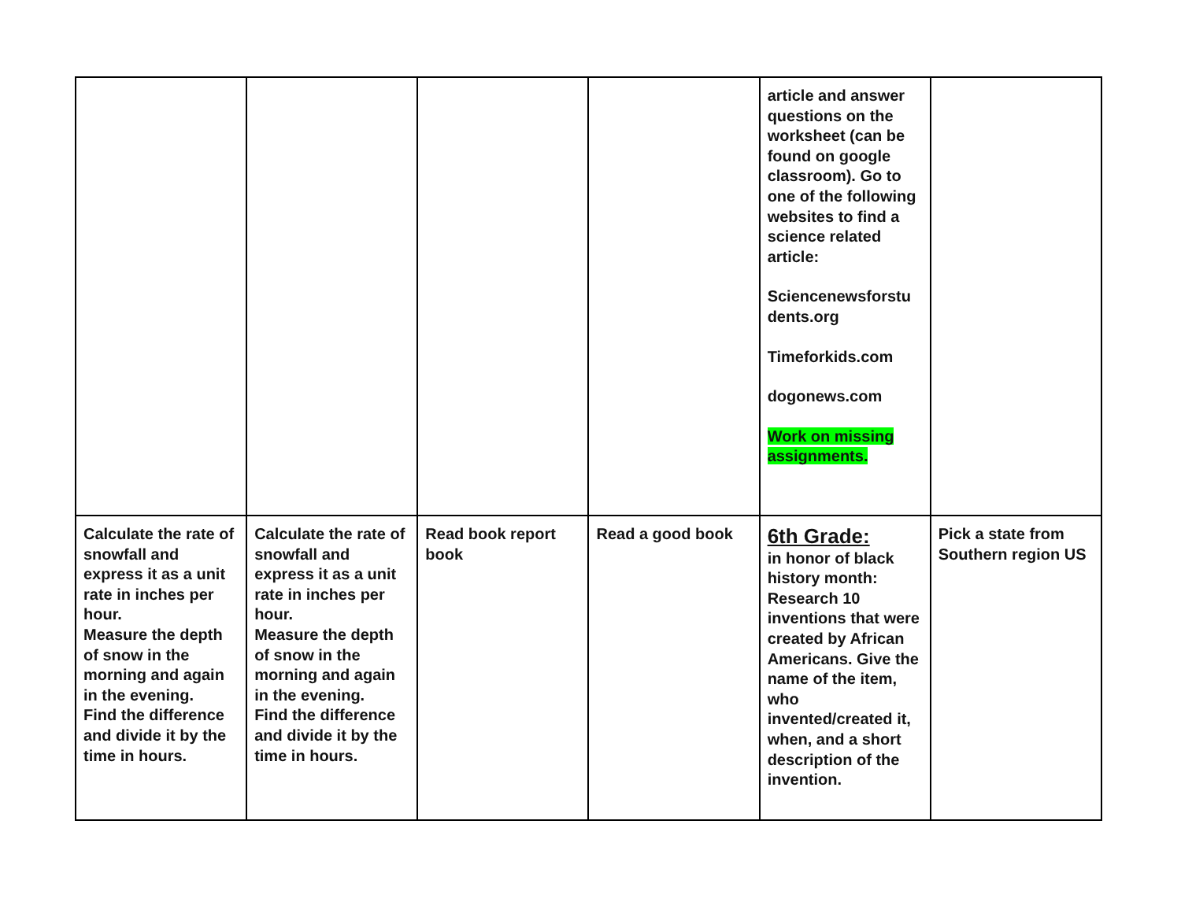| | | | | article and answer questions on the worksheet (can be found on google classroom). Go to one of the following websites to find a science related article: Sciencenewsforstu dents.org Timeforkids.com dogonews.com Work on missing assignments. | |
| Calculate the rate of snowfall and express it as a unit rate in inches per hour. Measure the depth of snow in the morning and again in the evening. Find the difference and divide it by the time in hours. | Calculate the rate of snowfall and express it as a unit rate in inches per hour. Measure the depth of snow in the morning and again in the evening. Find the difference and divide it by the time in hours. | Read book report book | Read a good book | 6th Grade: in honor of black history month: Research 10 inventions that were created by African Americans. Give the name of the item, who invented/created it, when, and a short description of the invention. | Pick a state from Southern region US |